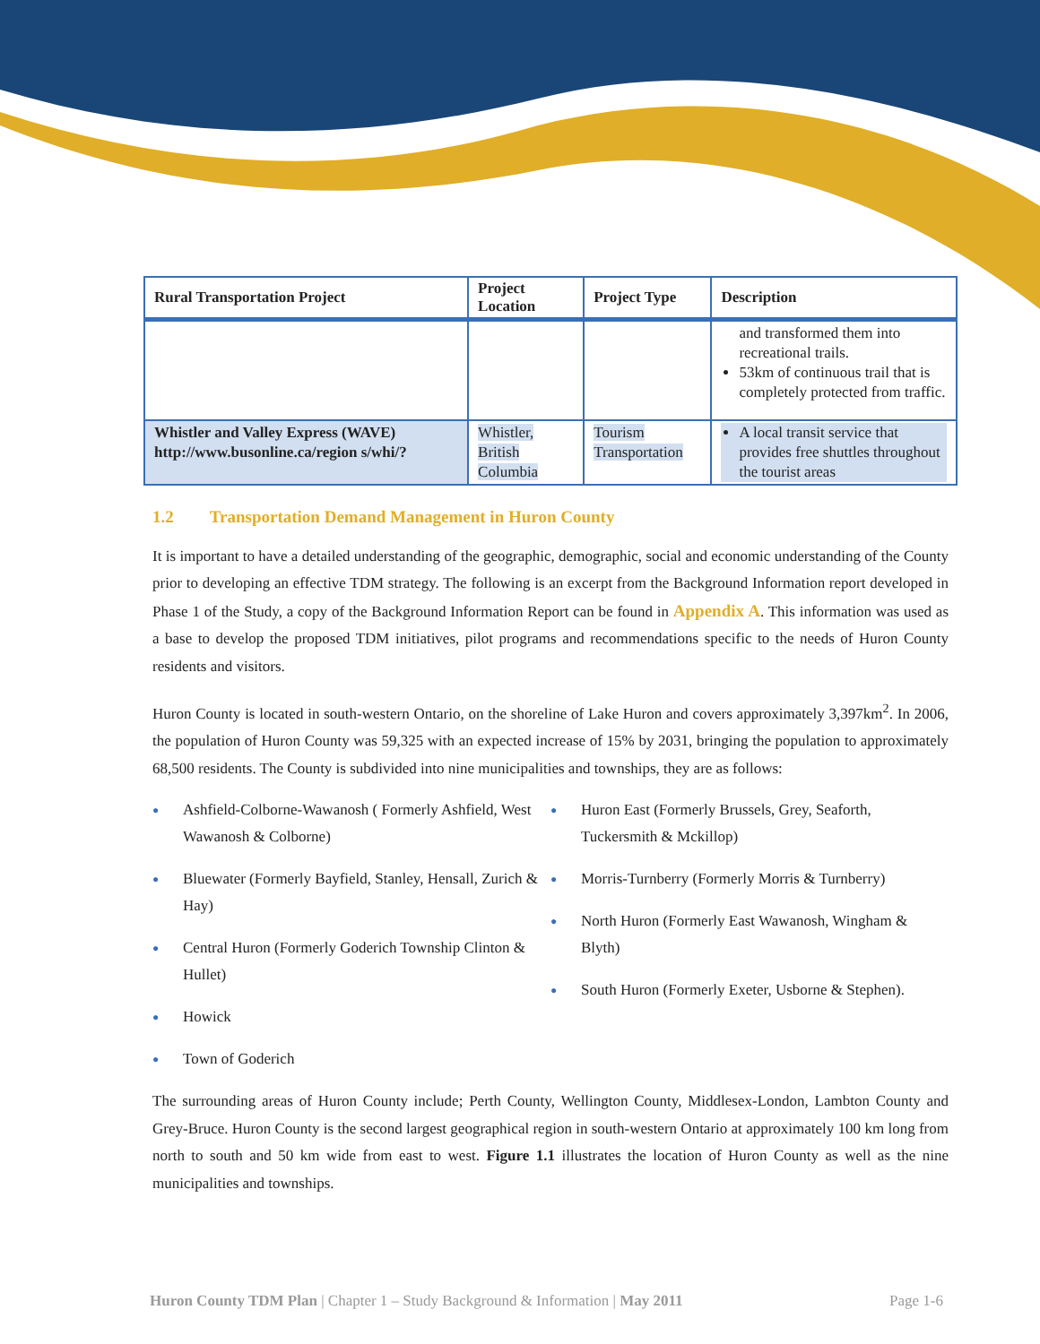| Rural Transportation Project | Project Location | Project Type | Description |
| --- | --- | --- | --- |
| | | | and transformed them into recreational trails. 53km of continuous trail that is completely protected from traffic. |
| Whistler and Valley Express (WAVE) http://www.busonline.ca/region s/whi/? | Whistler, British Columbia | Tourism Transportation | A local transit service that provides free shuttles throughout the tourist areas |
1.2 Transportation Demand Management in Huron County
It is important to have a detailed understanding of the geographic, demographic, social and economic understanding of the County prior to developing an effective TDM strategy. The following is an excerpt from the Background Information report developed in Phase 1 of the Study, a copy of the Background Information Report can be found in Appendix A. This information was used as a base to develop the proposed TDM initiatives, pilot programs and recommendations specific to the needs of Huron County residents and visitors.
Huron County is located in south-western Ontario, on the shoreline of Lake Huron and covers approximately 3,397km<sup>2</sup>. In 2006, the population of Huron County was 59,325 with an expected increase of 15% by 2031, bringing the population to approximately 68,500 residents. The County is subdivided into nine municipalities and townships, they are as follows:
● Ashfield-Colborne-Wawanosh ( Formerly Ashfield, West Wawanosh & Colborne)
● Bluewater (Formerly Bayfield, Stanley, Hensall, Zurich & Hay)
● Central Huron (Formerly Goderich Township Clinton & Hullet)
● Howick
● Town of Goderich
● Huron East (Formerly Brussels, Grey, Seaforth, Tuckersmith & Mckillop)
● Morris-Turnberry (Formerly Morris & Turnberry)
● North Huron (Formerly East Wawanosh, Wingham & Blyth)
● South Huron (Formerly Exeter, Usborne & Stephen).
The surrounding areas of Huron County include; Perth County, Wellington County, Middlesex-London, Lambton County and Grey-Bruce. Huron County is the second largest geographical region in south-western Ontario at approximately 100 km long from north to south and 50 km wide from east to west. Figure 1.1 illustrates the location of Huron County as well as the nine municipalities and townships.
Huron County TDM Plan | Chapter 1 – Study Background & Information | May 2011
Page 1-6